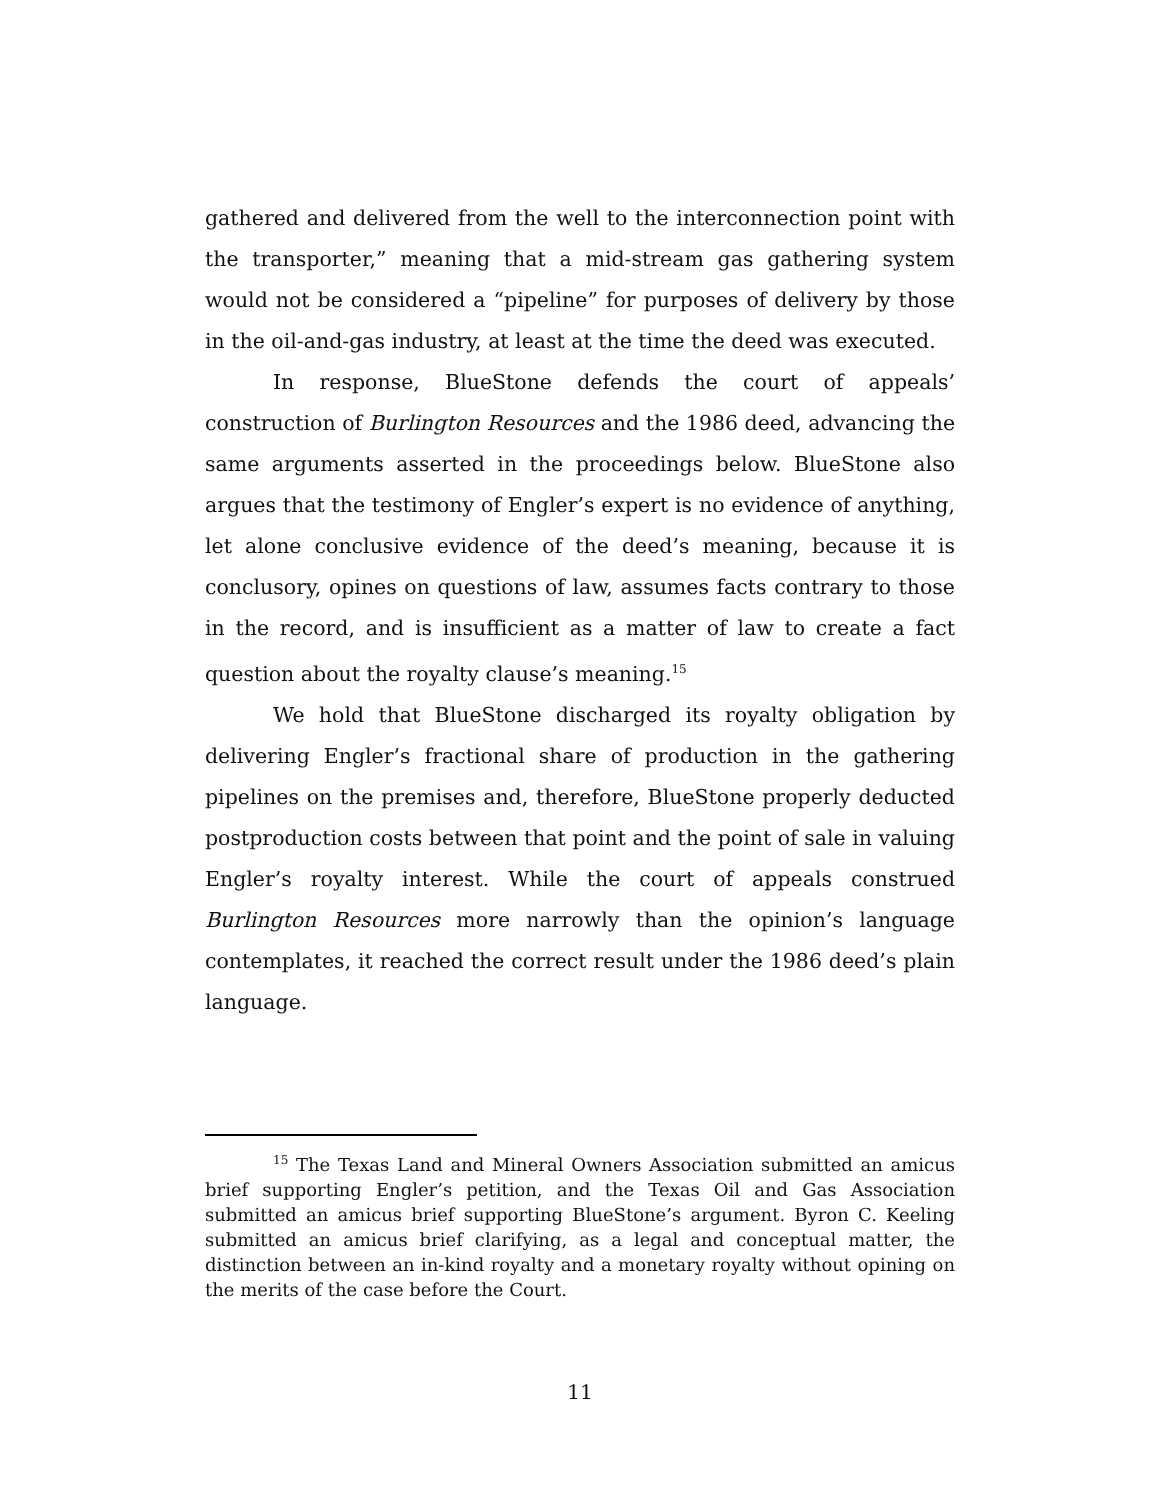gathered and delivered from the well to the interconnection point with the transporter,” meaning that a mid-stream gas gathering system would not be considered a “pipeline” for purposes of delivery by those in the oil-and-gas industry, at least at the time the deed was executed.
In response, BlueStone defends the court of appeals’ construction of Burlington Resources and the 1986 deed, advancing the same arguments asserted in the proceedings below. BlueStone also argues that the testimony of Engler’s expert is no evidence of anything, let alone conclusive evidence of the deed’s meaning, because it is conclusory, opines on questions of law, assumes facts contrary to those in the record, and is insufficient as a matter of law to create a fact question about the royalty clause’s meaning.<sup>15</sup>
We hold that BlueStone discharged its royalty obligation by delivering Engler’s fractional share of production in the gathering pipelines on the premises and, therefore, BlueStone properly deducted postproduction costs between that point and the point of sale in valuing Engler’s royalty interest. While the court of appeals construed Burlington Resources more narrowly than the opinion’s language contemplates, it reached the correct result under the 1986 deed’s plain language.
<sup>15</sup> The Texas Land and Mineral Owners Association submitted an amicus brief supporting Engler’s petition, and the Texas Oil and Gas Association submitted an amicus brief supporting BlueStone’s argument. Byron C. Keeling submitted an amicus brief clarifying, as a legal and conceptual matter, the distinction between an in-kind royalty and a monetary royalty without opining on the merits of the case before the Court.
11